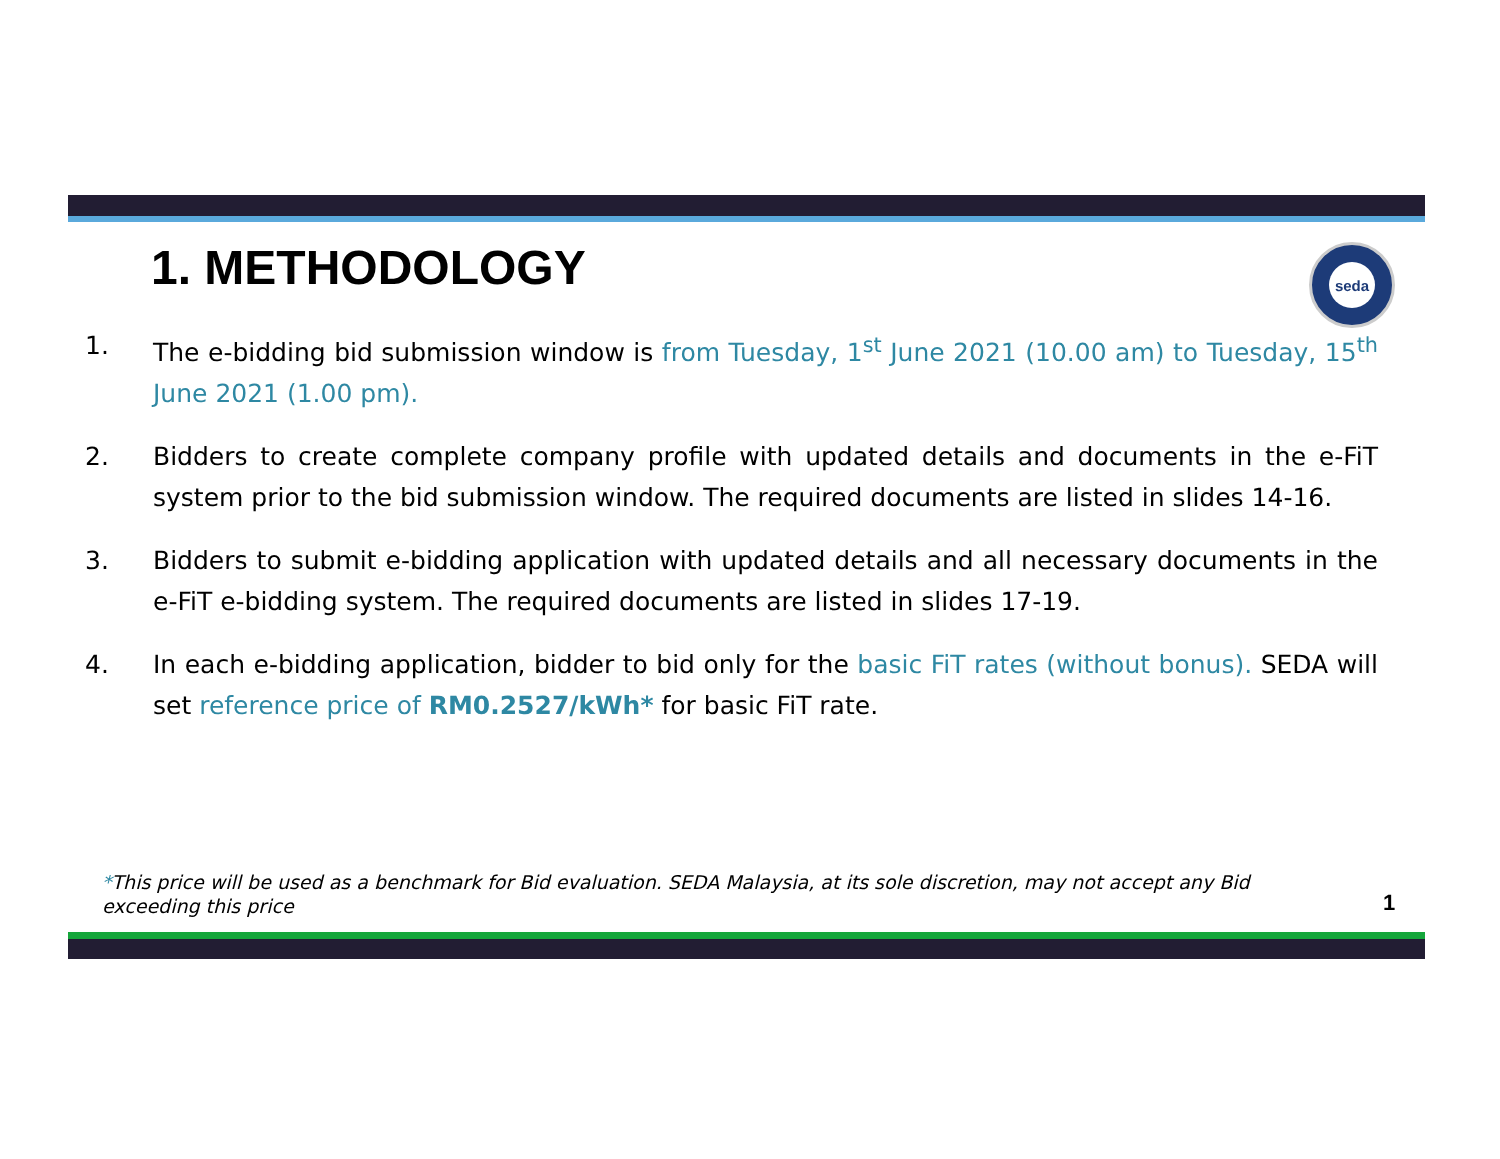1. METHODOLOGY
seda
1. The e-bidding bid submission window is from Tuesday, 1<sup>st</sup> June 2021 (10.00 am) to Tuesday, 15<sup>th</sup> June 2021 (1.00 pm).
2. Bidders to create complete company profile with updated details and documents in the e-FiT system prior to the bid submission window. The required documents are listed in slides 14-16.
3. Bidders to submit e-bidding application with updated details and all necessary documents in the e-FiT e-bidding system. The required documents are listed in slides 17-19.
4. In each e-bidding application, bidder to bid only for the basic FiT rates (without bonus). SEDA will set reference price of RM0.2527/kWh* for basic FiT rate.
*This price will be used as a benchmark for Bid evaluation. SEDA Malaysia, at its sole discretion, may not accept any Bid exceeding this price
1